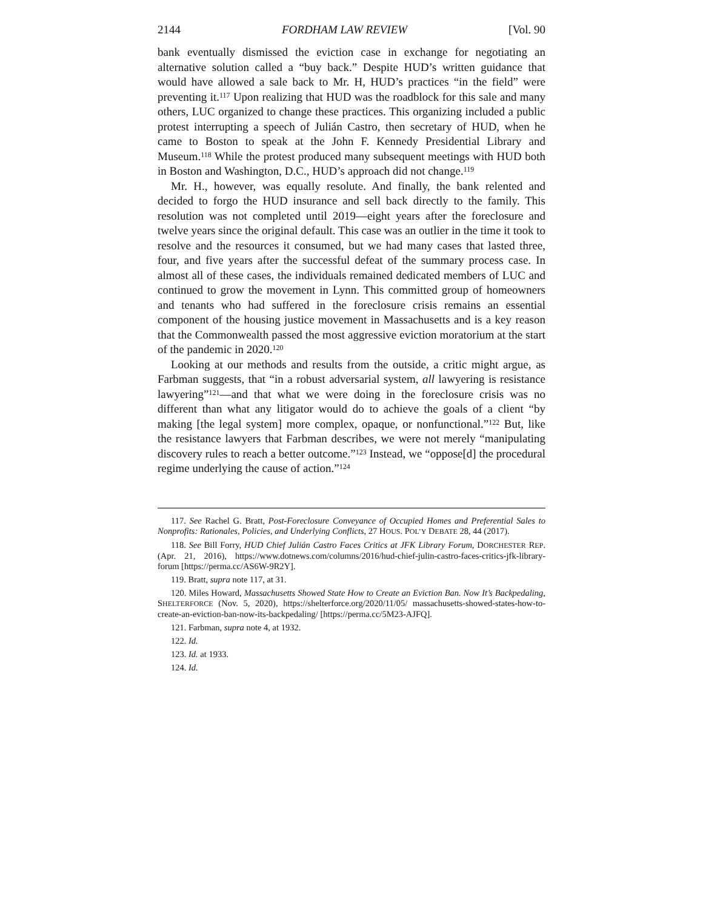2144 FORDHAM LAW REVIEW [Vol. 90
bank eventually dismissed the eviction case in exchange for negotiating an alternative solution called a “buy back.” Despite HUD’s written guidance that would have allowed a sale back to Mr. H, HUD’s practices “in the field” were preventing it.<sup>117</sup> Upon realizing that HUD was the roadblock for this sale and many others, LUC organized to change these practices. This organizing included a public protest interrupting a speech of Julián Castro, then secretary of HUD, when he came to Boston to speak at the John F. Kennedy Presidential Library and Museum.<sup>118</sup> While the protest produced many subsequent meetings with HUD both in Boston and Washington, D.C., HUD’s approach did not change.<sup>119</sup>
Mr. H., however, was equally resolute. And finally, the bank relented and decided to forgo the HUD insurance and sell back directly to the family. This resolution was not completed until 2019—eight years after the foreclosure and twelve years since the original default. This case was an outlier in the time it took to resolve and the resources it consumed, but we had many cases that lasted three, four, and five years after the successful defeat of the summary process case. In almost all of these cases, the individuals remained dedicated members of LUC and continued to grow the movement in Lynn. This committed group of homeowners and tenants who had suffered in the foreclosure crisis remains an essential component of the housing justice movement in Massachusetts and is a key reason that the Commonwealth passed the most aggressive eviction moratorium at the start of the pandemic in 2020.<sup>120</sup>
Looking at our methods and results from the outside, a critic might argue, as Farbman suggests, that “in a robust adversarial system, all lawyering is resistance lawyering”<sup>121</sup>—and that what we were doing in the foreclosure crisis was no different than what any litigator would do to achieve the goals of a client “by making [the legal system] more complex, opaque, or nonfunctional.”<sup>122</sup> But, like the resistance lawyers that Farbman describes, we were not merely “manipulating discovery rules to reach a better outcome.”<sup>123</sup> Instead, we “oppose[d] the procedural regime underlying the cause of action.”<sup>124</sup>
117. See Rachel G. Bratt, Post-Foreclosure Conveyance of Occupied Homes and Preferential Sales to Nonprofits: Rationales, Policies, and Underlying Conflicts, 27 HOUS. POL’Y DEBATE 28, 44 (2017).
118. See Bill Forry, HUD Chief Julián Castro Faces Critics at JFK Library Forum, DORCHESTER REP. (Apr. 21, 2016), https://www.dotnews.com/columns/2016/hud-chief-julin-castro-faces-critics-jfk-library-forum [https://perma.cc/AS6W-9R2Y].
119. Bratt, supra note 117, at 31.
120. Miles Howard, Massachusetts Showed State How to Create an Eviction Ban. Now It’s Backpedaling, SHELTERFORCE (Nov. 5, 2020), https://shelterforce.org/2020/11/05/ massachusetts-showed-states-how-to-create-an-eviction-ban-now-its-backpedaling/ [https://perma.cc/5M23-AJFQ].
121. Farbman, supra note 4, at 1932.
122. Id.
123. Id. at 1933.
124. Id.